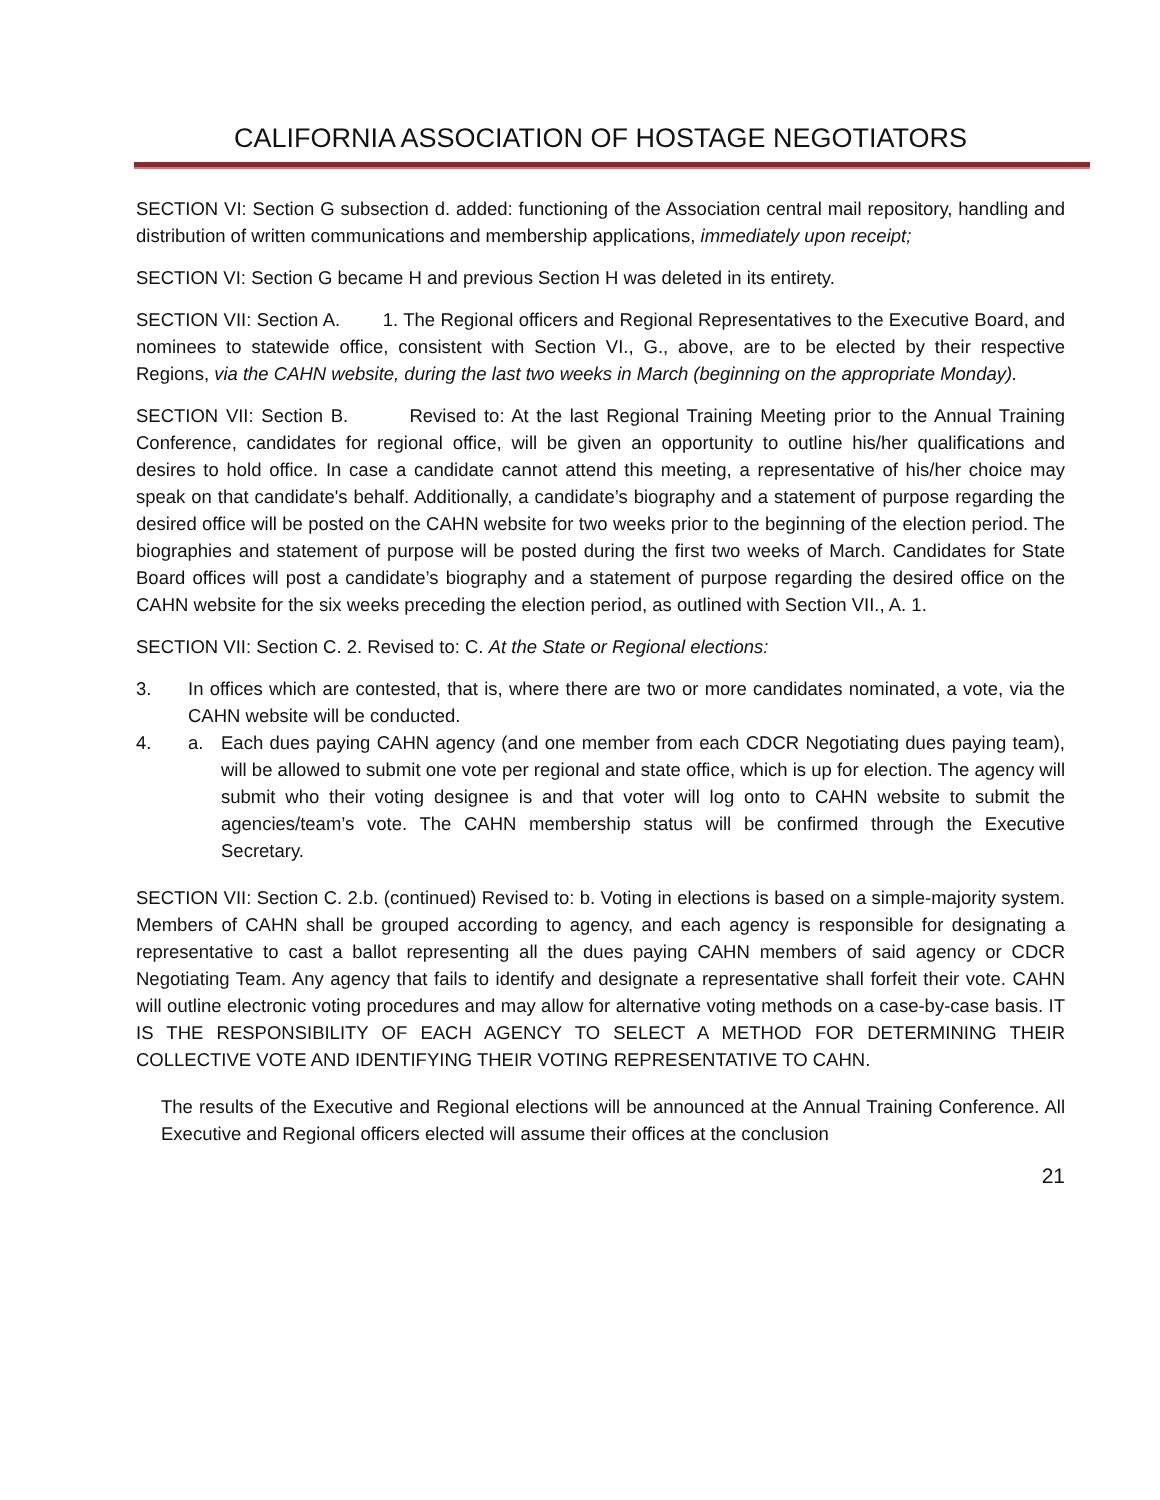CALIFORNIA ASSOCIATION OF HOSTAGE NEGOTIATORS
SECTION VI: Section G subsection d. added: functioning of the Association central mail repository, handling and distribution of written communications and membership applications, immediately upon receipt;
SECTION VI: Section G became H and previous Section H was deleted in its entirety.
SECTION VII: Section A. 1. The Regional officers and Regional Representatives to the Executive Board, and nominees to statewide office, consistent with Section VI., G., above, are to be elected by their respective Regions, via the CAHN website, during the last two weeks in March (beginning on the appropriate Monday).
SECTION VII: Section B. Revised to: At the last Regional Training Meeting prior to the Annual Training Conference, candidates for regional office, will be given an opportunity to outline his/her qualifications and desires to hold office. In case a candidate cannot attend this meeting, a representative of his/her choice may speak on that candidate's behalf. Additionally, a candidate’s biography and a statement of purpose regarding the desired office will be posted on the CAHN website for two weeks prior to the beginning of the election period. The biographies and statement of purpose will be posted during the first two weeks of March. Candidates for State Board offices will post a candidate’s biography and a statement of purpose regarding the desired office on the CAHN website for the six weeks preceding the election period, as outlined with Section VII., A. 1.
SECTION VII: Section C. 2. Revised to: C. At the State or Regional elections:
3. In offices which are contested, that is, where there are two or more candidates nominated, a vote, via the CAHN website will be conducted.
4. a. Each dues paying CAHN agency (and one member from each CDCR Negotiating dues paying team), will be allowed to submit one vote per regional and state office, which is up for election. The agency will submit who their voting designee is and that voter will log onto to CAHN website to submit the agencies/team’s vote. The CAHN membership status will be confirmed through the Executive Secretary.
SECTION VII: Section C. 2.b. (continued) Revised to: b. Voting in elections is based on a simple-majority system. Members of CAHN shall be grouped according to agency, and each agency is responsible for designating a representative to cast a ballot representing all the dues paying CAHN members of said agency or CDCR Negotiating Team. Any agency that fails to identify and designate a representative shall forfeit their vote. CAHN will outline electronic voting procedures and may allow for alternative voting methods on a case-by-case basis. IT IS THE RESPONSIBILITY OF EACH AGENCY TO SELECT A METHOD FOR DETERMINING THEIR COLLECTIVE VOTE AND IDENTIFYING THEIR VOTING REPRESENTATIVE TO CAHN.
The results of the Executive and Regional elections will be announced at the Annual Training Conference. All Executive and Regional officers elected will assume their offices at the conclusion
21